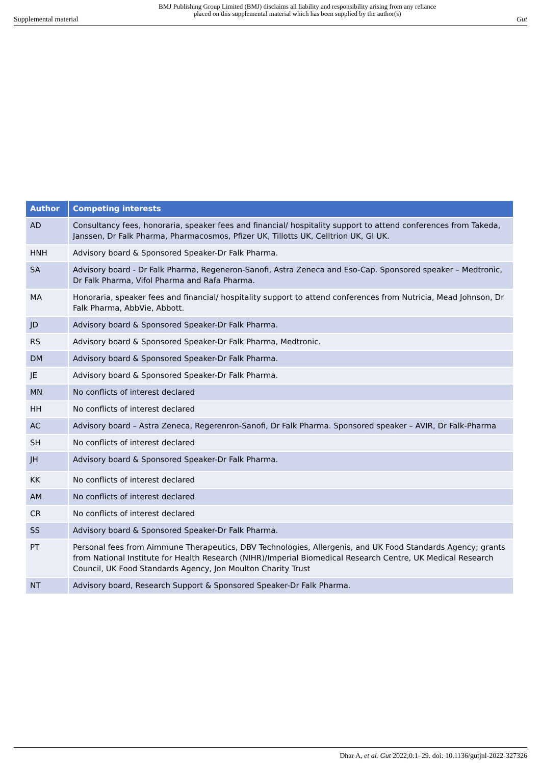Supplemental material BMJ Publishing Group Limited (BMJ) disclaims all liability and responsibility arising from any reliance
placed on this supplemental material which has been supplied by the author(s) Gut
| Author | Competing interests |
| --- | --- |
| AD | Consultancy fees, honoraria, speaker fees and financial/ hospitality support to attend conferences from Takeda, Janssen, Dr Falk Pharma, Pharmacosmos, Pfizer UK, Tillotts UK, Celltrion UK, GI UK. |
| HNH | Advisory board & Sponsored Speaker-Dr Falk Pharma. |
| SA | Advisory board - Dr Falk Pharma, Regeneron-Sanofi, Astra Zeneca and Eso-Cap. Sponsored speaker – Medtronic, Dr Falk Pharma, Vifol Pharma and Rafa Pharma. |
| MA | Honoraria, speaker fees and financial/ hospitality support to attend conferences from Nutricia, Mead Johnson, Dr Falk Pharma, AbbVie, Abbott. |
| JD | Advisory board & Sponsored Speaker-Dr Falk Pharma. |
| RS | Advisory board & Sponsored Speaker-Dr Falk Pharma, Medtronic. |
| DM | Advisory board & Sponsored Speaker-Dr Falk Pharma. |
| JE | Advisory board & Sponsored Speaker-Dr Falk Pharma. |
| MN | No conflicts of interest declared |
| HH | No conflicts of interest declared |
| AC | Advisory board – Astra Zeneca, Regerenron-Sanofi, Dr Falk Pharma. Sponsored speaker – AVIR, Dr Falk-Pharma |
| SH | No conflicts of interest declared |
| JH | Advisory board & Sponsored Speaker-Dr Falk Pharma. |
| KK | No conflicts of interest declared |
| AM | No conflicts of interest declared |
| CR | No conflicts of interest declared |
| SS | Advisory board & Sponsored Speaker-Dr Falk Pharma. |
| PT | Personal fees from Aimmune Therapeutics, DBV Technologies, Allergenis, and UK Food Standards Agency; grants from National Institute for Health Research (NIHR)/Imperial Biomedical Research Centre, UK Medical Research Council, UK Food Standards Agency, Jon Moulton Charity Trust |
| NT | Advisory board, Research Support & Sponsored Speaker-Dr Falk Pharma. |
Dhar A, et al. Gut 2022;0:1–29. doi: 10.1136/gutjnl-2022-327326